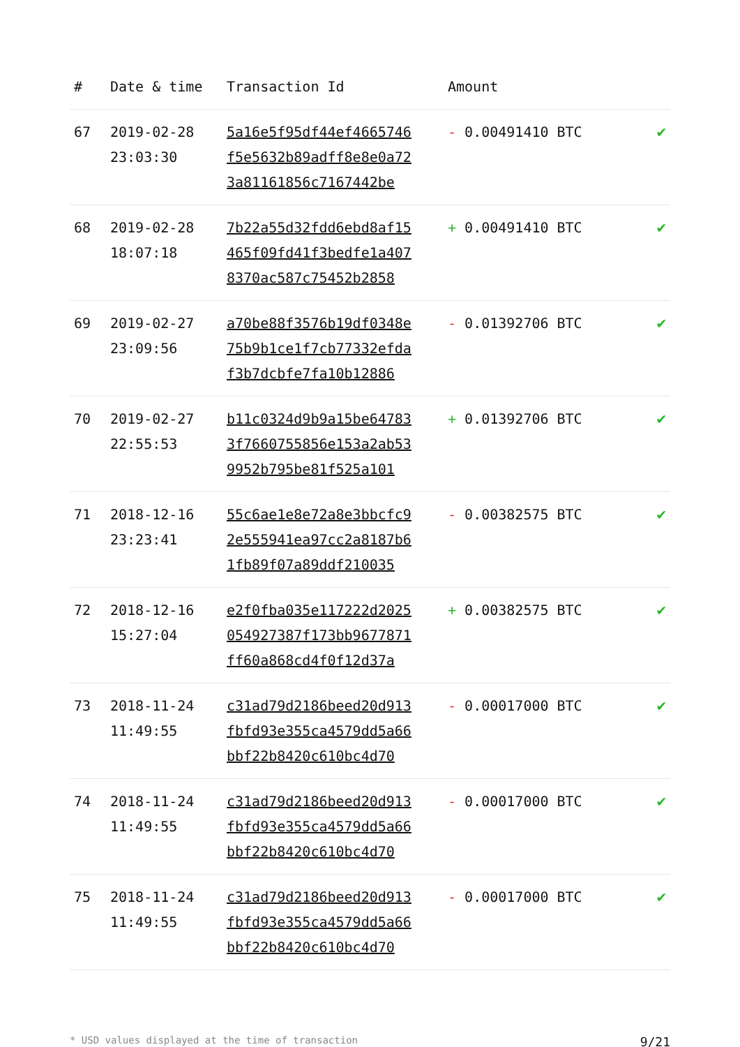| # | Date & time | Transaction Id | Amount | |
| --- | --- | --- | --- | --- |
| 67 | 2019-02-28 23:03:30 | 5a16e5f95df44ef4665746 f5e5632b89adff8e8e0a72 3a81161856c7167442be | - 0.00491410 BTC | ✔ |
| 68 | 2019-02-28 18:07:18 | 7b22a55d32fdd6ebd8af15 465f09fd41f3bedfe1a407 8370ac587c75452b2858 | + 0.00491410 BTC | ✔ |
| 69 | 2019-02-27 23:09:56 | a70be88f3576b19df0348e 75b9b1ce1f7cb77332efda f3b7dcbfe7fa10b12886 | - 0.01392706 BTC | ✔ |
| 70 | 2019-02-27 22:55:53 | b11c0324d9b9a15be64783 3f7660755856e153a2ab53 9952b795be81f525a101 | + 0.01392706 BTC | ✔ |
| 71 | 2018-12-16 23:23:41 | 55c6ae1e8e72a8e3bbcfc9 2e555941ea97cc2a8187b6 1fb89f07a89ddf210035 | - 0.00382575 BTC | ✔ |
| 72 | 2018-12-16 15:27:04 | e2f0fba035e117222d2025 054927387f173bb9677871 ff60a868cd4f0f12d37a | + 0.00382575 BTC | ✔ |
| 73 | 2018-11-24 11:49:55 | c31ad79d2186beed20d913 fbfd93e355ca4579dd5a66 bbf22b8420c610bc4d70 | - 0.00017000 BTC | ✔ |
| 74 | 2018-11-24 11:49:55 | c31ad79d2186beed20d913 fbfd93e355ca4579dd5a66 bbf22b8420c610bc4d70 | - 0.00017000 BTC | ✔ |
| 75 | 2018-11-24 11:49:55 | c31ad79d2186beed20d913 fbfd93e355ca4579dd5a66 bbf22b8420c610bc4d70 | - 0.00017000 BTC | ✔ |
* USD values displayed at the time of transaction 9/21